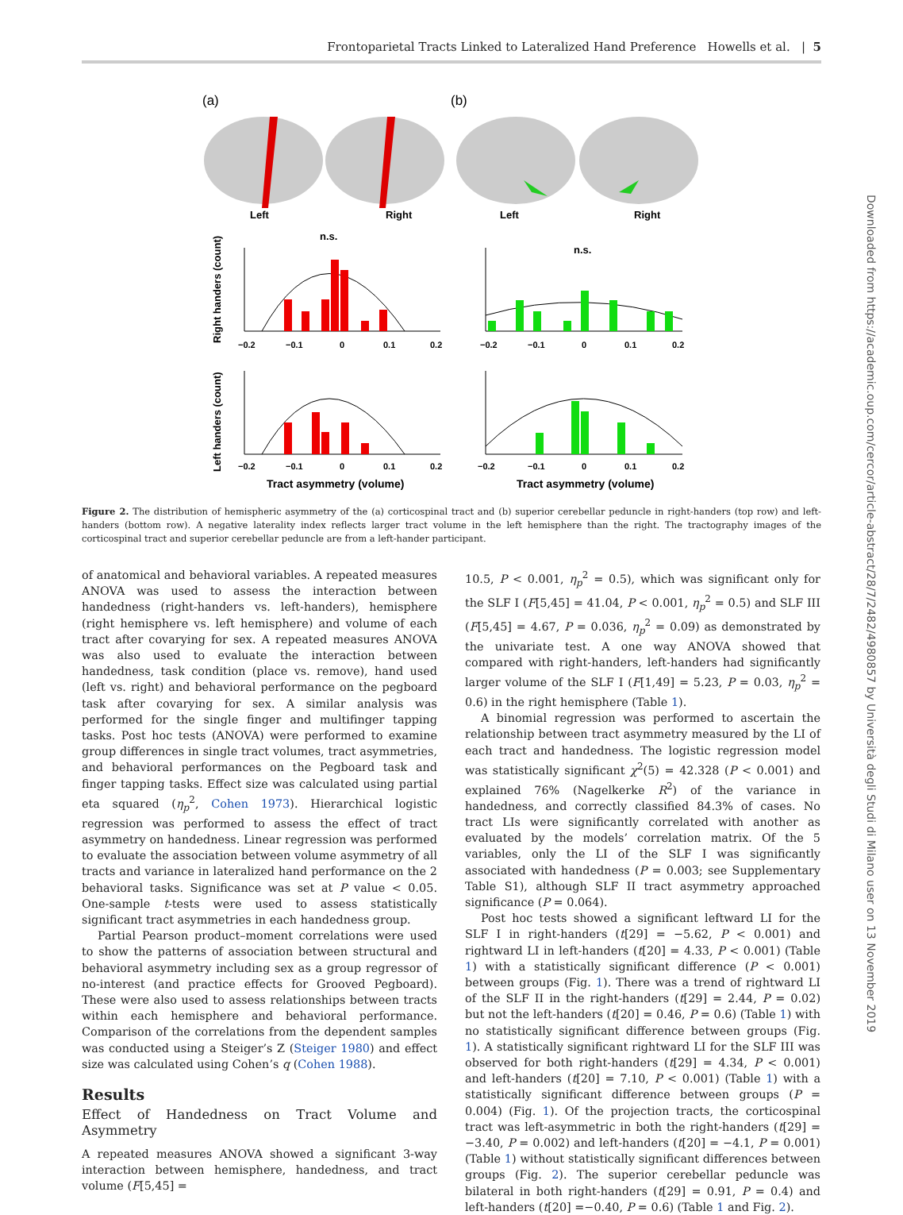Frontoparietal Tracts Linked to Lateralized Hand Preference Howells et al. | 5
(a)
(b)
Left
Right
Left
Right
n.s.
n.s.
−0.2
−0.1
0
0.1
0.2
−0.2
−0.1
0
0.1
0.2
−0.2
−0.1
0
0.1
0.2
−0.2
−0.1
0
0.1
0.2
Tract asymmetry (volume)
Tract asymmetry (volume)
Right handers (count)
Left handers (count)
Figure 2. The distribution of hemispheric asymmetry of the (a) corticospinal tract and (b) superior cerebellar peduncle in right-handers (top row) and left-handers (bottom row). A negative laterality index reflects larger tract volume in the left hemisphere than the right. The tractography images of the corticospinal tract and superior cerebellar peduncle are from a left-hander participant.
of anatomical and behavioral variables. A repeated measures ANOVA was used to assess the interaction between handedness (right-handers vs. left-handers), hemisphere (right hemisphere vs. left hemisphere) and volume of each tract after covarying for sex. A repeated measures ANOVA was also used to evaluate the interaction between handedness, task condition (place vs. remove), hand used (left vs. right) and behavioral performance on the pegboard task after covarying for sex. A similar analysis was performed for the single finger and multifinger tapping tasks. Post hoc tests (ANOVA) were performed to examine group differences in single tract volumes, tract asymmetries, and behavioral performances on the Pegboard task and finger tapping tasks. Effect size was calculated using partial eta squared (η<sub>p</sub><sup>2</sup>, Cohen 1973). Hierarchical logistic regression was performed to assess the effect of tract asymmetry on handedness. Linear regression was performed to evaluate the association between volume asymmetry of all tracts and variance in lateralized hand performance on the 2 behavioral tasks. Significance was set at P value < 0.05. One-sample t-tests were used to assess statistically significant tract asymmetries in each handedness group.
Partial Pearson product–moment correlations were used to show the patterns of association between structural and behavioral asymmetry including sex as a group regressor of no-interest (and practice effects for Grooved Pegboard). These were also used to assess relationships between tracts within each hemisphere and behavioral performance. Comparison of the correlations from the dependent samples was conducted using a Steiger’s Z (Steiger 1980) and effect size was calculated using Cohen’s q (Cohen 1988).
Results
Effect of Handedness on Tract Volume and Asymmetry
A repeated measures ANOVA showed a significant 3-way interaction between hemisphere, handedness, and tract volume (F[5,45] =
10.5, P < 0.001, η<sub>p</sub><sup>2</sup> = 0.5), which was significant only for the SLF I (F[5,45] = 41.04, P < 0.001, η<sub>p</sub><sup>2</sup> = 0.5) and SLF III (F[5,45] = 4.67, P = 0.036, η<sub>p</sub><sup>2</sup> = 0.09) as demonstrated by the univariate test. A one way ANOVA showed that compared with right-handers, left-handers had significantly larger volume of the SLF I (F[1,49] = 5.23, P = 0.03, η<sub>p</sub><sup>2</sup> = 0.6) in the right hemisphere (Table 1).
A binomial regression was performed to ascertain the relationship between tract asymmetry measured by the LI of each tract and handedness. The logistic regression model was statistically significant χ<sup>2</sup>(5) = 42.328 (P < 0.001) and explained 76% (Nagelkerke R<sup>2</sup>) of the variance in handedness, and correctly classified 84.3% of cases. No tract LIs were significantly correlated with another as evaluated by the models’ correlation matrix. Of the 5 variables, only the LI of the SLF I was significantly associated with handedness (P = 0.003; see Supplementary Table S1), although SLF II tract asymmetry approached significance (P = 0.064).
Post hoc tests showed a significant leftward LI for the SLF I in right-handers (t[29] = −5.62, P < 0.001) and rightward LI in left-handers (t[20] = 4.33, P < 0.001) (Table 1) with a statistically significant difference (P < 0.001) between groups (Fig. 1). There was a trend of rightward LI of the SLF II in the right-handers (t[29] = 2.44, P = 0.02) but not the left-handers (t[20] = 0.46, P = 0.6) (Table 1) with no statistically significant difference between groups (Fig. 1). A statistically significant rightward LI for the SLF III was observed for both right-handers (t[29] = 4.34, P < 0.001) and left-handers (t[20] = 7.10, P < 0.001) (Table 1) with a statistically significant difference between groups (P = 0.004) (Fig. 1). Of the projection tracts, the corticospinal tract was left-asymmetric in both the right-handers (t[29] = −3.40, P = 0.002) and left-handers (t[20] = −4.1, P = 0.001) (Table 1) without statistically significant differences between groups (Fig. 2). The superior cerebellar peduncle was bilateral in both right-handers (t[29] = 0.91, P = 0.4) and left-handers (t[20] =−0.40, P = 0.6) (Table 1 and Fig. 2).
Downloaded from https://academic.oup.com/cercor/article-abstract/28/7/2482/4980857 by Università degli Studi di Milano user on 13 November 2019